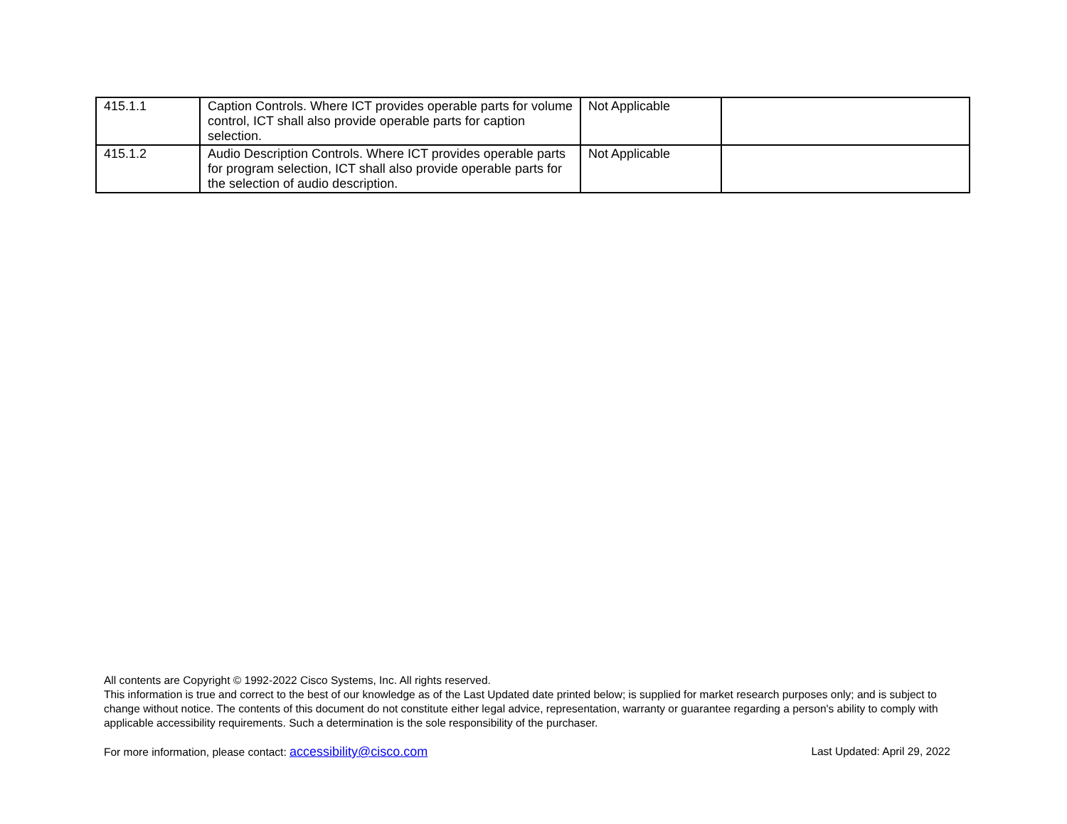| 415.1.1 | Caption Controls. Where ICT provides operable parts for volume control, ICT shall also provide operable parts for caption selection. | Not Applicable | |
| 415.1.2 | Audio Description Controls. Where ICT provides operable parts for program selection, ICT shall also provide operable parts for the selection of audio description. | Not Applicable | |
All contents are Copyright © 1992-2022 Cisco Systems, Inc. All rights reserved.
This information is true and correct to the best of our knowledge as of the Last Updated date printed below; is supplied for market research purposes only; and is subject to change without notice. The contents of this document do not constitute either legal advice, representation, warranty or guarantee regarding a person's ability to comply with applicable accessibility requirements. Such a determination is the sole responsibility of the purchaser.
For more information, please contact: accessibility@cisco.com Last Updated: April 29, 2022